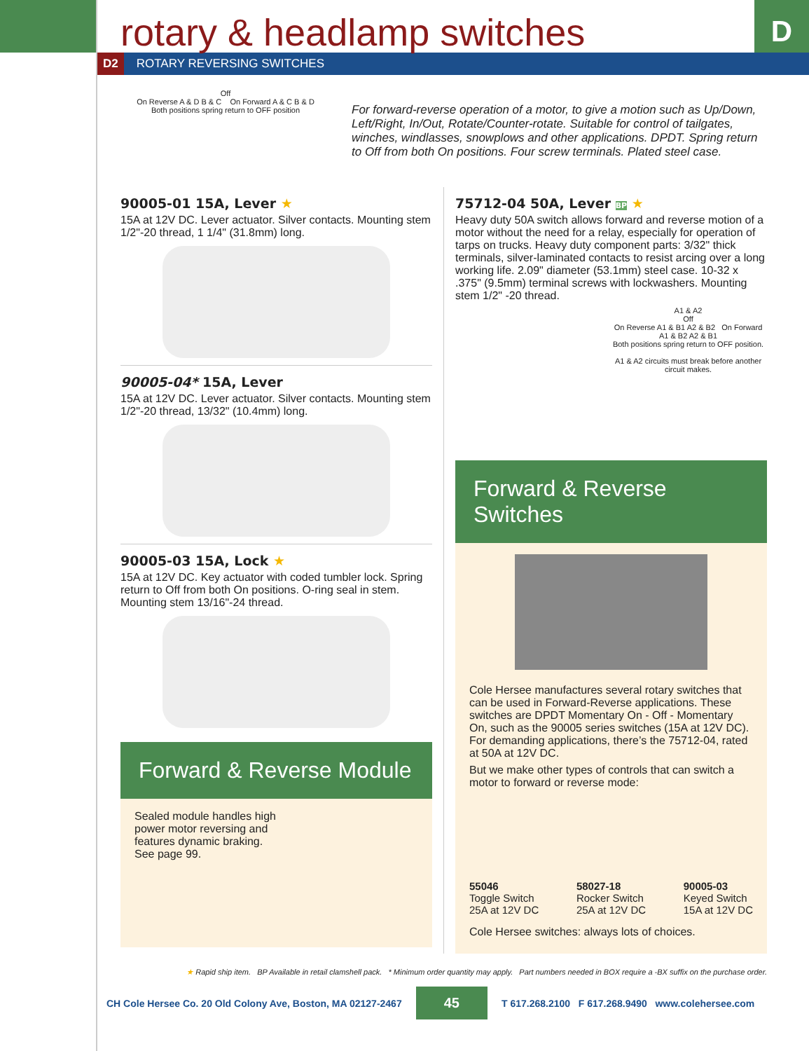D
rotary & headlamp switches
D2 ROTARY REVERSING SWITCHES
Off
On Reverse A & D B & C On Forward A & C B & D
Both positions spring return to OFF position
For forward-reverse operation of a motor, to give a motion such as Up/Down, Left/Right, In/Out, Rotate/Counter-rotate. Suitable for control of tailgates, winches, windlasses, snowplows and other applications. DPDT. Spring return to Off from both On positions. Four screw terminals. Plated steel case.
90005-01 15A, Lever ★
15A at 12V DC. Lever actuator. Silver contacts. Mounting stem 1/2"-20 thread, 1 1/4" (31.8mm) long.
90005-04* 15A, Lever
15A at 12V DC. Lever actuator. Silver contacts. Mounting stem 1/2"-20 thread, 13/32" (10.4mm) long.
90005-03 15A, Lock ★
15A at 12V DC. Key actuator with coded tumbler lock. Spring return to Off from both On positions. O-ring seal in stem. Mounting stem 13/16"-24 thread.
Forward & Reverse Module
Sealed module handles high
power motor reversing and
features dynamic braking.
See page 99.
75712-04 50A, Lever BP ★
Heavy duty 50A switch allows forward and reverse motion of a motor without the need for a relay, especially for operation of tarps on trucks. Heavy duty component parts: 3/32" thick terminals, silver-laminated contacts to resist arcing over a long working life. 2.09" diameter (53.1mm) steel case. 10-32 x .375" (9.5mm) terminal screws with lockwashers. Mounting stem 1/2" -20 thread.
A1 & A2
Off
On Reverse A1 & B1 A2 & B2 On Forward A1 & B2 A2 & B1
Both positions spring return to OFF position.
A1 & A2 circuits must break before another circuit makes.
Forward & Reverse Switches
Cole Hersee manufactures several rotary switches that can be used in Forward-Reverse applications. These switches are DPDT Momentary On - Off - Momentary On, such as the 90005 series switches (15A at 12V DC). For demanding applications, there’s the 75712-04, rated at 50A at 12V DC.
But we make other types of controls that can switch a motor to forward or reverse mode:
55046
Toggle Switch
25A at 12V DC
58027-18
Rocker Switch
25A at 12V DC
90005-03
Keyed Switch
15A at 12V DC
Cole Hersee switches: always lots of choices.
★ Rapid ship item. BP Available in retail clamshell pack. * Minimum order quantity may apply. Part numbers needed in BOX require a -BX suffix on the purchase order.
CH Cole Hersee Co. 20 Old Colony Ave, Boston, MA 02127-2467 45 T 617.268.2100 F 617.268.9490 www.colehersee.com